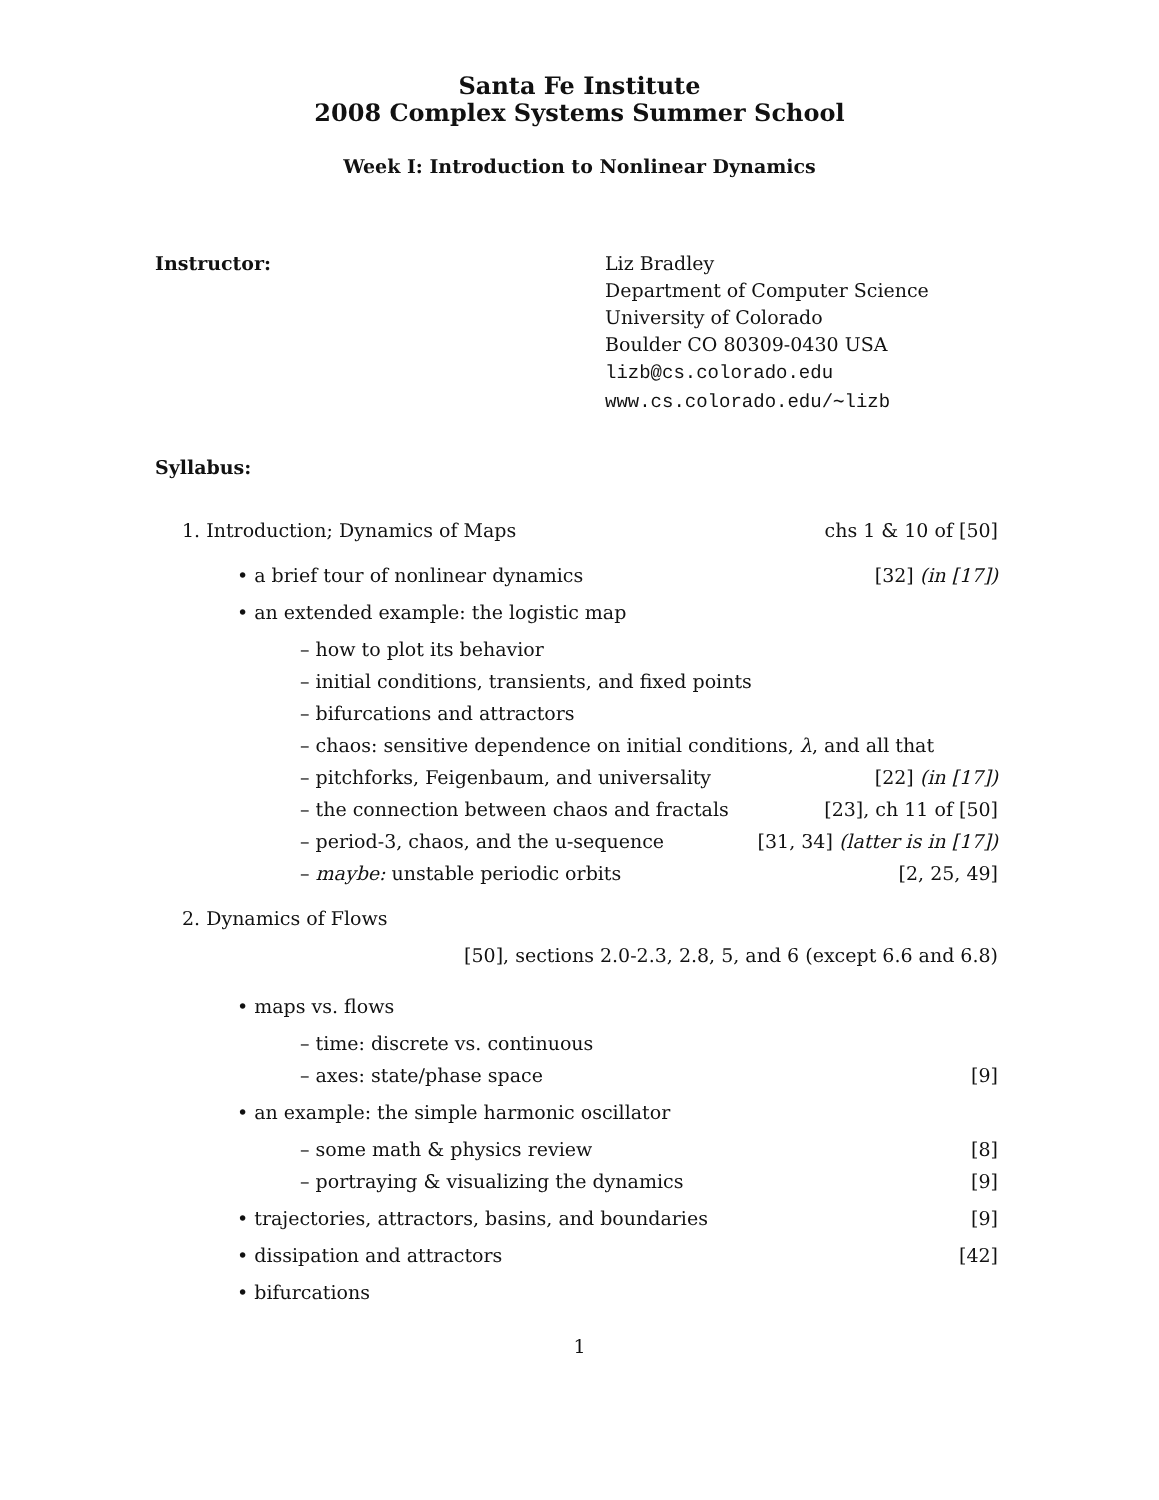Santa Fe Institute
2008 Complex Systems Summer School
Week I: Introduction to Nonlinear Dynamics
Instructor: Liz Bradley
Department of Computer Science
University of Colorado
Boulder CO 80309-0430 USA
lizb@cs.colorado.edu
www.cs.colorado.edu/∼lizb
Syllabus:
1. Introduction; Dynamics of Maps chs 1 & 10 of [50]
• a brief tour of nonlinear dynamics [32] (in [17])
• an extended example: the logistic map
– how to plot its behavior
– initial conditions, transients, and fixed points
– bifurcations and attractors
– chaos: sensitive dependence on initial conditions, λ, and all that
– pitchforks, Feigenbaum, and universality [22] (in [17])
– the connection between chaos and fractals [23], ch 11 of [50]
– period-3, chaos, and the u-sequence [31, 34] (latter is in [17])
– maybe: unstable periodic orbits [2, 25, 49]
2. Dynamics of Flows
[50], sections 2.0-2.3, 2.8, 5, and 6 (except 6.6 and 6.8)
• maps vs. flows
– time: discrete vs. continuous
– axes: state/phase space [9]
• an example: the simple harmonic oscillator
– some math & physics review [8]
– portraying & visualizing the dynamics [9]
• trajectories, attractors, basins, and boundaries [9]
• dissipation and attractors [42]
• bifurcations
1